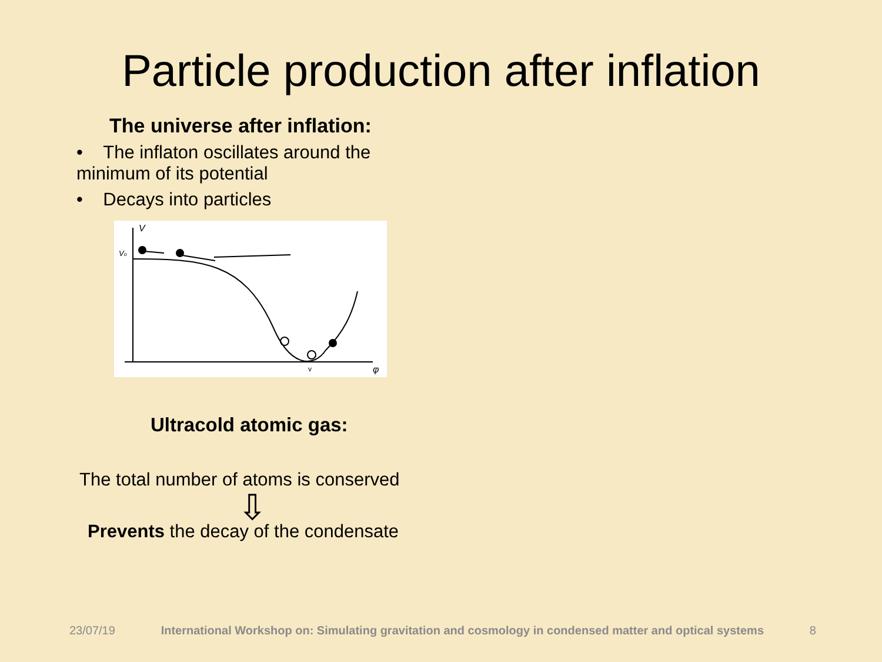Particle production after inflation
The universe after inflation:
• The inflaton oscillates around the
minimum of its potential
• Decays into particles
V
Vo
φ
v
Ultracold atomic gas:
The total number of atoms is conserved
⇩
Prevents the decay of the condensate
23/07/19 International Workshop on: Simulating gravitation and cosmology in condensed matter and optical systems 8